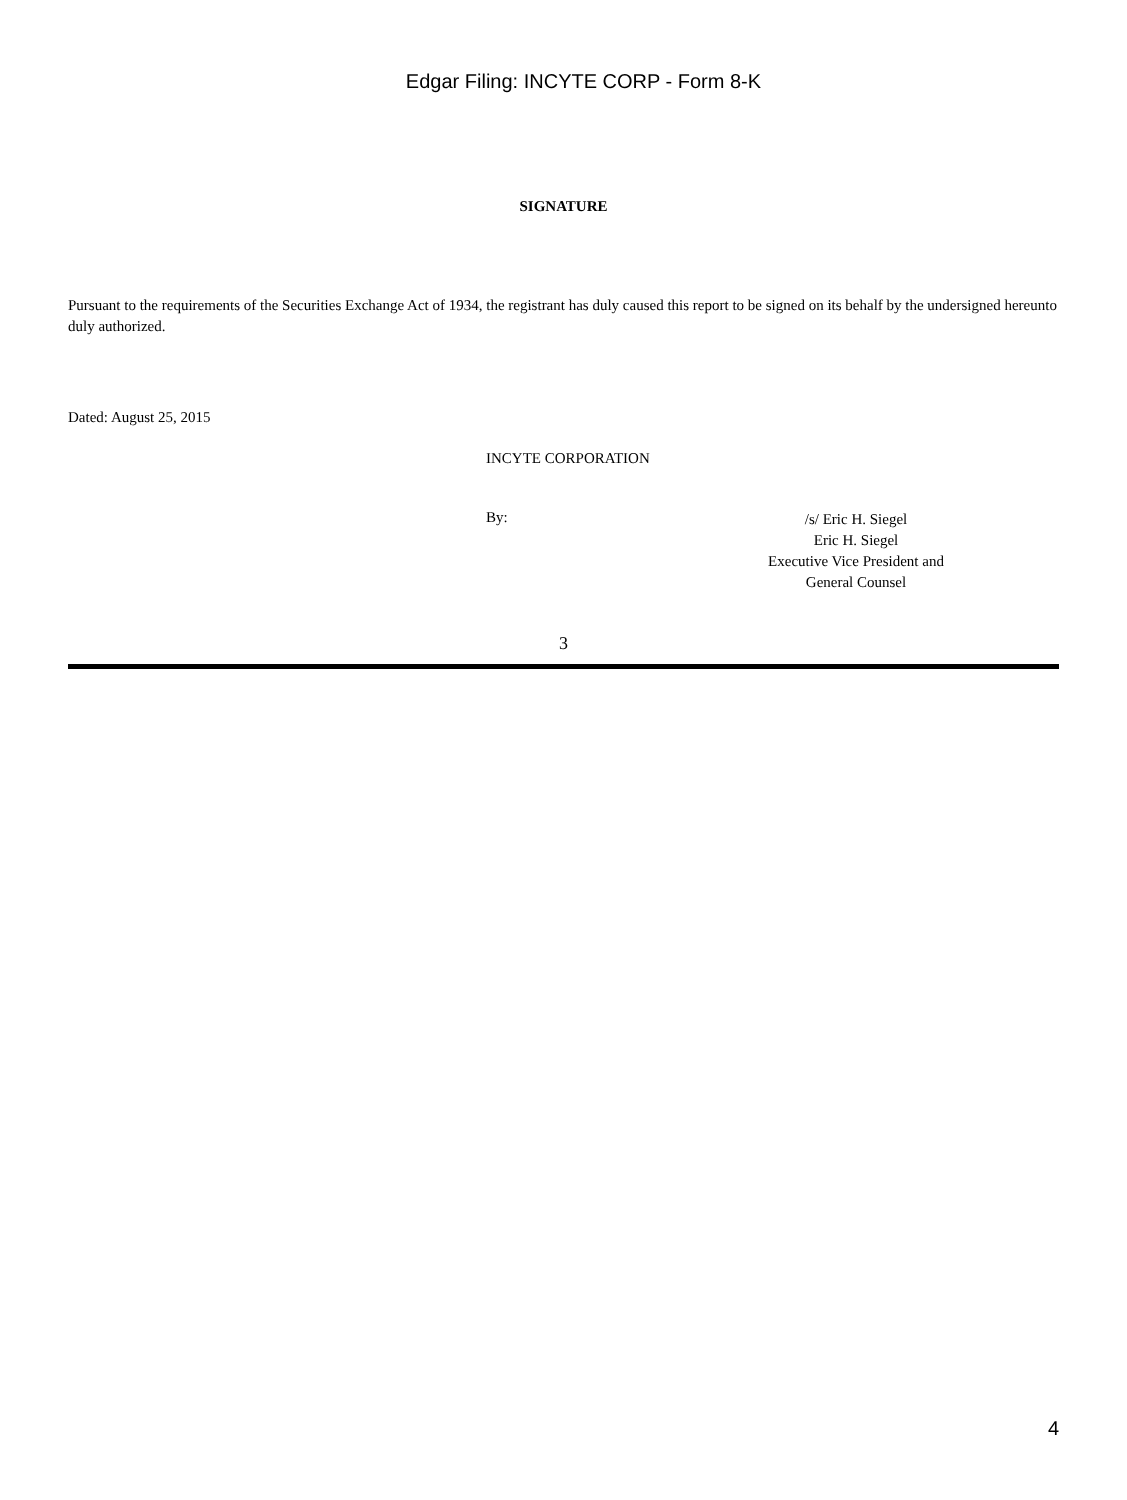Edgar Filing: INCYTE CORP - Form 8-K
SIGNATURE
Pursuant to the requirements of the Securities Exchange Act of 1934, the registrant has duly caused this report to be signed on its behalf by the undersigned hereunto duly authorized.
Dated: August 25, 2015
INCYTE CORPORATION
By:
/s/ Eric H. Siegel
Eric H. Siegel
Executive Vice President and
General Counsel
3
4